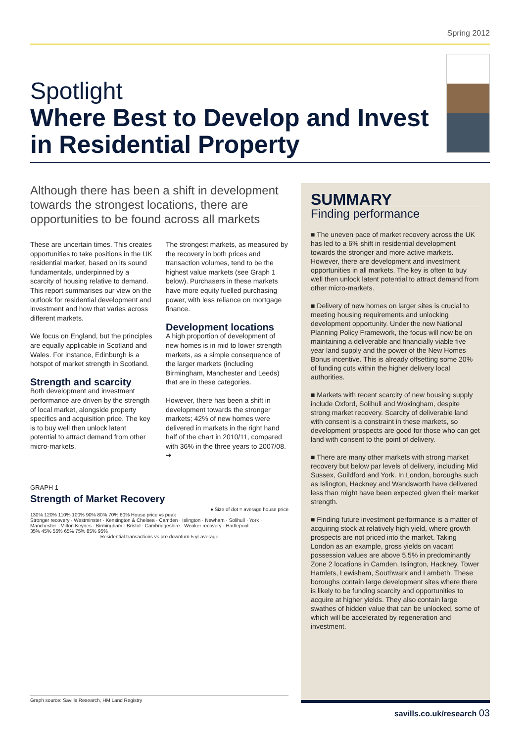Spring 2012
Spotlight
Where Best to Develop and Invest in Residential Property
Although there has been a shift in development towards the strongest locations, there are opportunities to be found across all markets
These are uncertain times. This creates opportunities to take positions in the UK residential market, based on its sound fundamentals, underpinned by a scarcity of housing relative to demand. This report summarises our view on the outlook for residential development and investment and how that varies across different markets.
We focus on England, but the principles are equally applicable in Scotland and Wales. For instance, Edinburgh is a hotspot of market strength in Scotland.
Strength and scarcity
Both development and investment performance are driven by the strength of local market, alongside property specifics and acquisition price. The key is to buy well then unlock latent potential to attract demand from other micro-markets.
The strongest markets, as measured by the recovery in both prices and transaction volumes, tend to be the highest value markets (see Graph 1 below). Purchasers in these markets have more equity fuelled purchasing power, with less reliance on mortgage finance.
Development locations
A high proportion of development of new homes is in mid to lower strength markets, as a simple consequence of the larger markets (including Birmingham, Manchester and Leeds) that are in these categories.
However, there has been a shift in development towards the stronger markets; 42% of new homes were delivered in markets in the right hand half of the chart in 2010/11, compared with 36% in the three years to 2007/08. ➔
GRAPH 1
Strength of Market Recovery
● Size of dot = average house price
130% 120% 110% 100% 90% 80% 70% 60% House price vs peak
Stronger recovery · Westminster · Kensington & Chelsea · Camden · Islington · Newham · Solihull · York · Manchester · Milton Keynes · Birmingham · Bristol · Cambridgeshire · Weaker recovery · Hartlepool
35% 45% 55% 65% 75% 85% 95%
Residential transactions vs pre downturn 5 yr average
Graph source: Savills Research, HM Land Registry
SUMMARY
Finding performance
■ The uneven pace of market recovery across the UK has led to a 6% shift in residential development towards the stronger and more active markets. However, there are development and investment opportunities in all markets. The key is often to buy well then unlock latent potential to attract demand from other micro-markets.
■ Delivery of new homes on larger sites is crucial to meeting housing requirements and unlocking development opportunity. Under the new National Planning Policy Framework, the focus will now be on maintaining a deliverable and financially viable five year land supply and the power of the New Homes Bonus incentive. This is already offsetting some 20% of funding cuts within the higher delivery local authorities.
■ Markets with recent scarcity of new housing supply include Oxford, Solihull and Wokingham, despite strong market recovery. Scarcity of deliverable land with consent is a constraint in these markets, so development prospects are good for those who can get land with consent to the point of delivery.
■ There are many other markets with strong market recovery but below par levels of delivery, including Mid Sussex, Guildford and York. In London, boroughs such as Islington, Hackney and Wandsworth have delivered less than might have been expected given their market strength.
■ Finding future investment performance is a matter of acquiring stock at relatively high yield, where growth prospects are not priced into the market. Taking London as an example, gross yields on vacant possession values are above 5.5% in predominantly Zone 2 locations in Camden, Islington, Hackney, Tower Hamlets, Lewisham, Southwark and Lambeth. These boroughs contain large development sites where there is likely to be funding scarcity and opportunities to acquire at higher yields. They also contain large swathes of hidden value that can be unlocked, some of which will be accelerated by regeneration and investment.
savills.co.uk/research 03